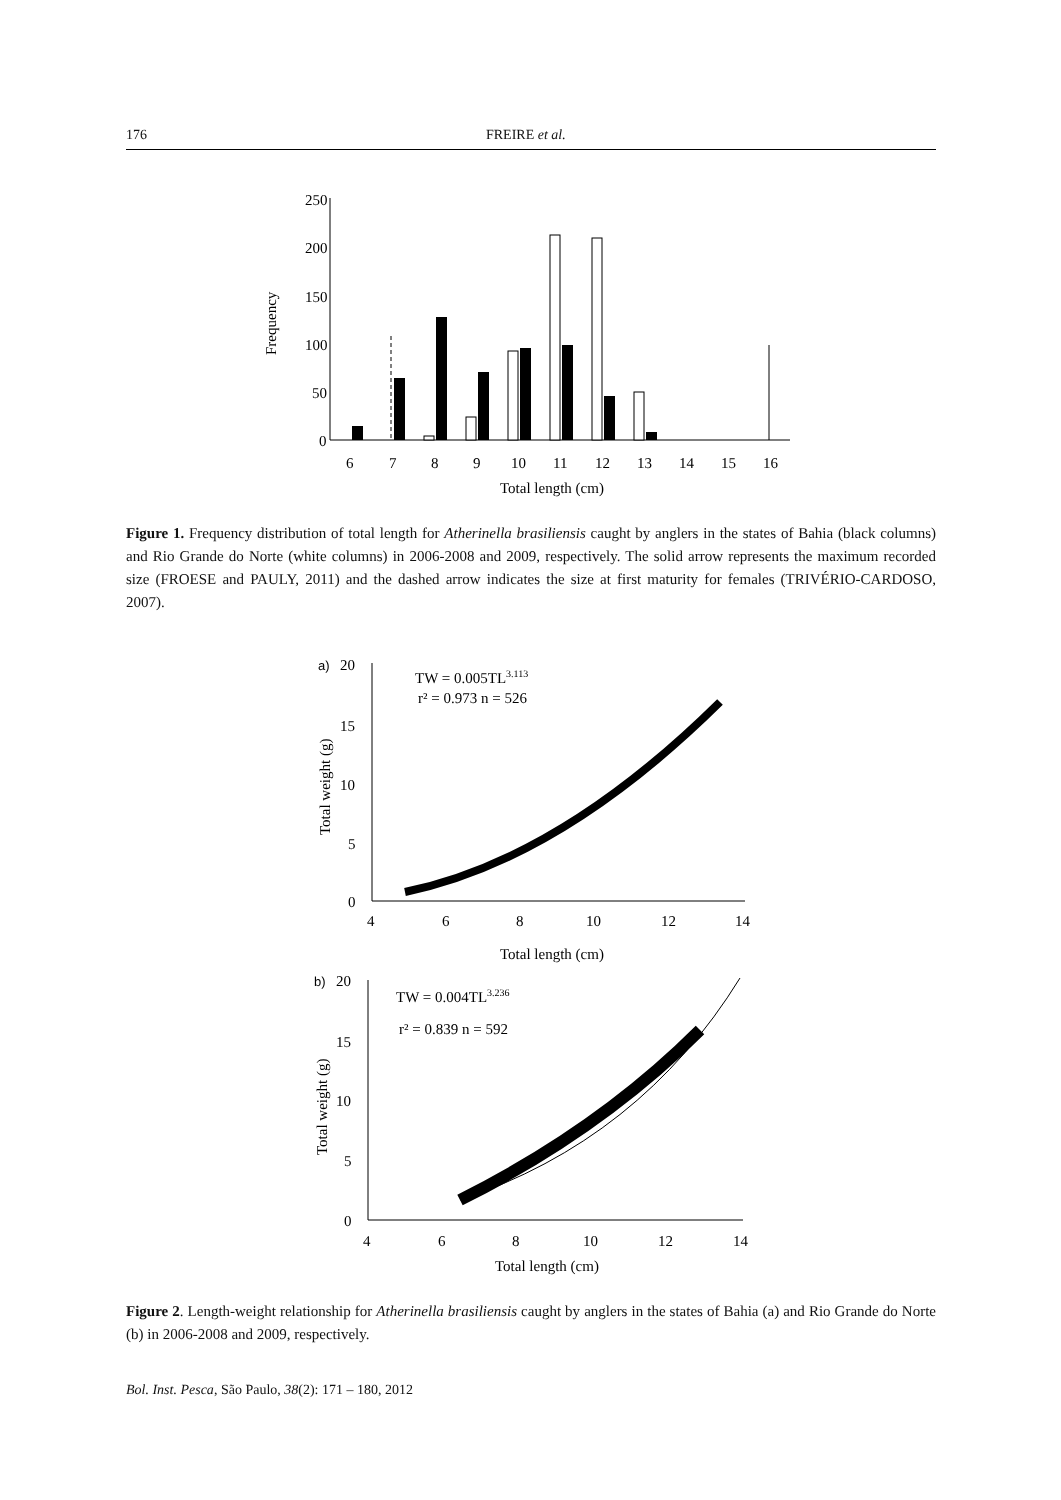176 FREIRE et al.
250
200
150
100
50
0
Frequency
6
7
8
9
10
11
12
13
14
15
16
Total length (cm)
a)
20
15
10
5
0
Total weight (g)
TW = 0.005TL3.113
r² = 0.973 n = 526
4
6
8
10
12
14
Total length (cm)
b)
20
15
10
5
0
Total weight (g)
TW = 0.004TL3.236
r² = 0.839 n = 592
4
6
8
10
12
14
Total length (cm)
Figure 1. Frequency distribution of total length for Atherinella brasiliensis caught by anglers in the states of Bahia (black columns) and Rio Grande do Norte (white columns) in 2006-2008 and 2009, respectively. The solid arrow represents the maximum recorded size (FROESE and PAULY, 2011) and the dashed arrow indicates the size at first maturity for females (TRIVÉRIO-CARDOSO, 2007).
Figure 2. Length-weight relationship for Atherinella brasiliensis caught by anglers in the states of Bahia (a) and Rio Grande do Norte (b) in 2006-2008 and 2009, respectively.
Bol. Inst. Pesca, São Paulo, 38(2): 171 – 180, 2012